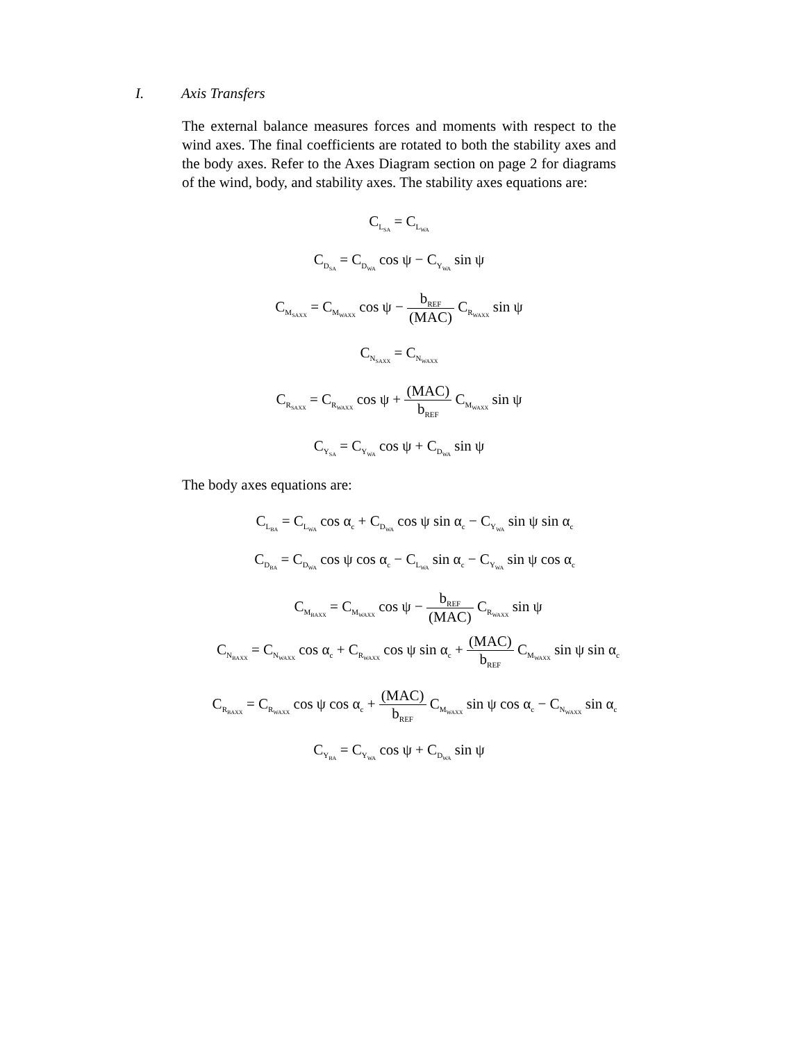I. Axis Transfers
The external balance measures forces and moments with respect to the wind axes. The final coefficients are rotated to both the stability axes and the body axes. Refer to the Axes Diagram section on page 2 for diagrams of the wind, body, and stability axes. The stability axes equations are:
C<sub>L<sub>SA</sub></sub> = C<sub>L<sub>WA</sub></sub>
C<sub>D<sub>SA</sub></sub> = C<sub>D<sub>WA</sub></sub> cos ψ − C<sub>Y<sub>WA</sub></sub> sin ψ
C<sub>M<sub>SAXX</sub></sub> = C<sub>M<sub>WAXX</sub></sub> cos ψ − b<sub>REF</sub> (MAC) C<sub>R<sub>WAXX</sub></sub> sin ψ
C<sub>N<sub>SAXX</sub></sub> = C<sub>N<sub>WAXX</sub></sub>
C<sub>R<sub>SAXX</sub></sub> = C<sub>R<sub>WAXX</sub></sub> cos ψ + (MAC) b<sub>REF</sub> C<sub>M<sub>WAXX</sub></sub> sin ψ
C<sub>Y<sub>SA</sub></sub> = C<sub>Y<sub>WA</sub></sub> cos ψ + C<sub>D<sub>WA</sub></sub> sin ψ
The body axes equations are:
C<sub>L<sub>BA</sub></sub> = C<sub>L<sub>WA</sub></sub> cos α<sub>c</sub> + C<sub>D<sub>WA</sub></sub> cos ψ sin α<sub>c</sub> − C<sub>Y<sub>WA</sub></sub> sin ψ sin α<sub>c</sub>
C<sub>D<sub>BA</sub></sub> = C<sub>D<sub>WA</sub></sub> cos ψ cos α<sub>c</sub> − C<sub>L<sub>WA</sub></sub> sin α<sub>c</sub> − C<sub>Y<sub>WA</sub></sub> sin ψ cos α<sub>c</sub>
C<sub>M<sub>BAXX</sub></sub> = C<sub>M<sub>WAXX</sub></sub> cos ψ − b<sub>REF</sub> (MAC) C<sub>R<sub>WAXX</sub></sub> sin ψ
C<sub>N<sub>BAXX</sub></sub> = C<sub>N<sub>WAXX</sub></sub> cos α<sub>c</sub> + C<sub>R<sub>WAXX</sub></sub> cos ψ sin α<sub>c</sub> + (MAC) b<sub>REF</sub> C<sub>M<sub>WAXX</sub></sub> sin ψ sin α<sub>c</sub>
C<sub>R<sub>BAXX</sub></sub> = C<sub>R<sub>WAXX</sub></sub> cos ψ cos α<sub>c</sub> + (MAC) b<sub>REF</sub> C<sub>M<sub>WAXX</sub></sub> sin ψ cos α<sub>c</sub> − C<sub>N<sub>WAXX</sub></sub> sin α<sub>c</sub>
C<sub>Y<sub>BA</sub></sub> = C<sub>Y<sub>WA</sub></sub> cos ψ + C<sub>D<sub>WA</sub></sub> sin ψ